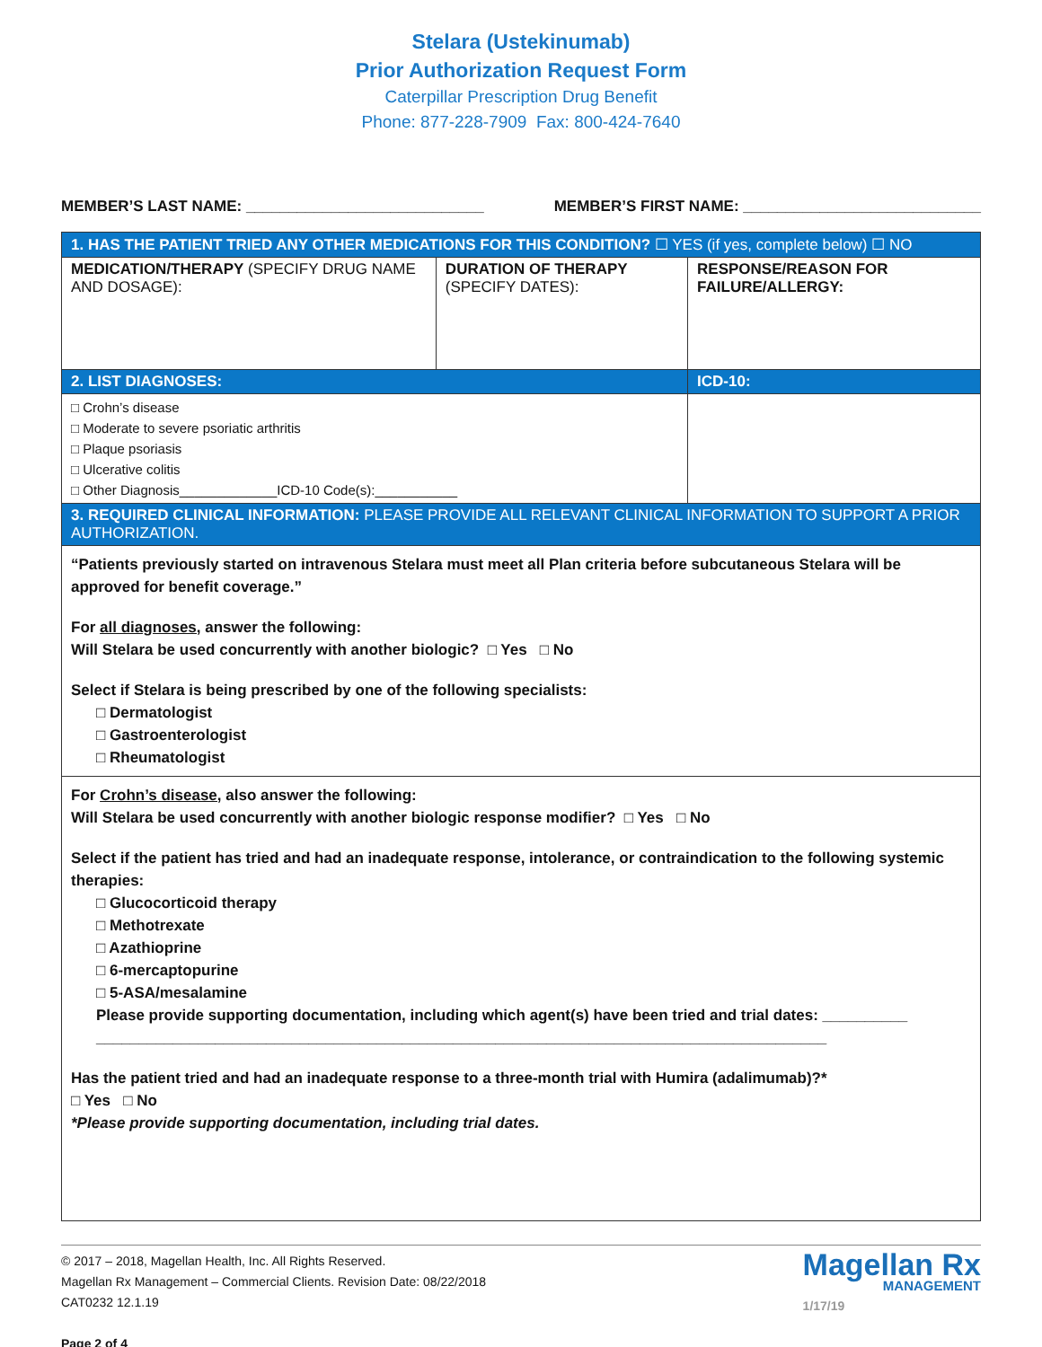Stelara (Ustekinumab)
Prior Authorization Request Form
Caterpillar Prescription Drug Benefit
Phone: 877-228-7909 Fax: 800-424-7640
MEMBER’S LAST NAME: ____________________________ MEMBER’S FIRST NAME: ____________________________
| 1. HAS THE PATIENT TRIED ANY OTHER MEDICATIONS FOR THIS CONDITION? ☐ YES (if yes, complete below) ☐ NO | | |
| MEDICATION/THERAPY (SPECIFY DRUG NAME AND DOSAGE): | DURATION OF THERAPY (SPECIFY DATES): | RESPONSE/REASON FOR FAILURE/ALLERGY: |
| 2. LIST DIAGNOSES: | | ICD-10: |
| □ Crohn’s disease □ Moderate to severe psoriatic arthritis □ Plaque psoriasis □ Ulcerative colitis □ Other Diagnosis_____________ICD-10 Code(s):___________ | | |
| 3. REQUIRED CLINICAL INFORMATION: PLEASE PROVIDE ALL RELEVANT CLINICAL INFORMATION TO SUPPORT A PRIOR AUTHORIZATION. | | |
| “Patients previously started on intravenous Stelara must meet all Plan criteria before subcutaneous Stelara will be approved for benefit coverage.” For all diagnoses, answer the following: Will Stelara be used concurrently with another biologic? □ Yes □ No Select if Stelara is being prescribed by one of the following specialists: □ Dermatologist □ Gastroenterologist □ Rheumatologist | | |
| For Crohn’s disease, also answer the following: Will Stelara be used concurrently with another biologic response modifier? □ Yes □ No Select if the patient has tried and had an inadequate response, intolerance, or contraindication to the following systemic therapies: □ Glucocorticoid therapy □ Methotrexate □ Azathioprine □ 6-mercaptopurine □ 5-ASA/mesalamine Please provide supporting documentation, including which agent(s) have been tried and trial dates: __________ ______________________________________________________________________________________ Has the patient tried and had an inadequate response to a three-month trial with Humira (adalimumab)?* □ Yes □ No *Please provide supporting documentation, including trial dates. | | |
© 2017 – 2018, Magellan Health, Inc. All Rights Reserved.
Magellan Rx Management – Commercial Clients. Revision Date: 08/22/2018
CAT0232 12.1.19
Page 2 of 4
Magellan Rx
MANAGEMENT
1/17/19